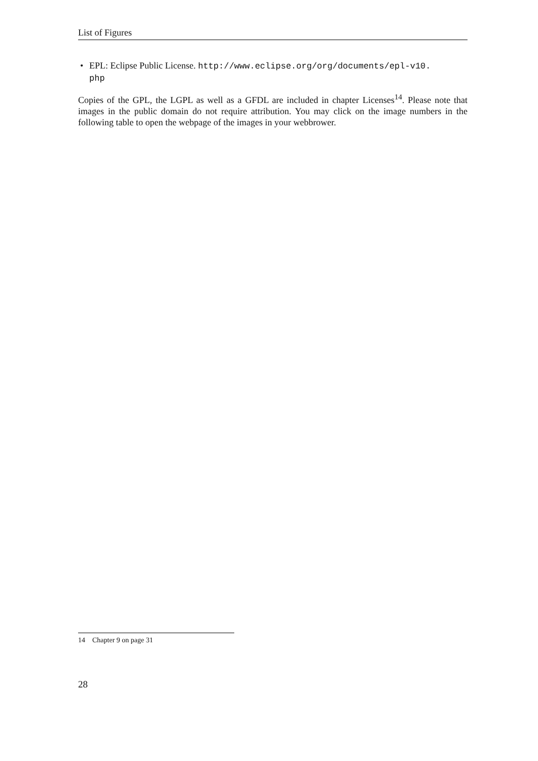List of Figures
• EPL: Eclipse Public License. http://www.eclipse.org/org/documents/epl-v10.
php
Copies of the GPL, the LGPL as well as a GFDL are included in chapter Licenses<sup>14</sup>. Please note that images in the public domain do not require attribution. You may click on the image numbers in the following table to open the webpage of the images in your webbrower.
14 Chapter 9 on page 31
28